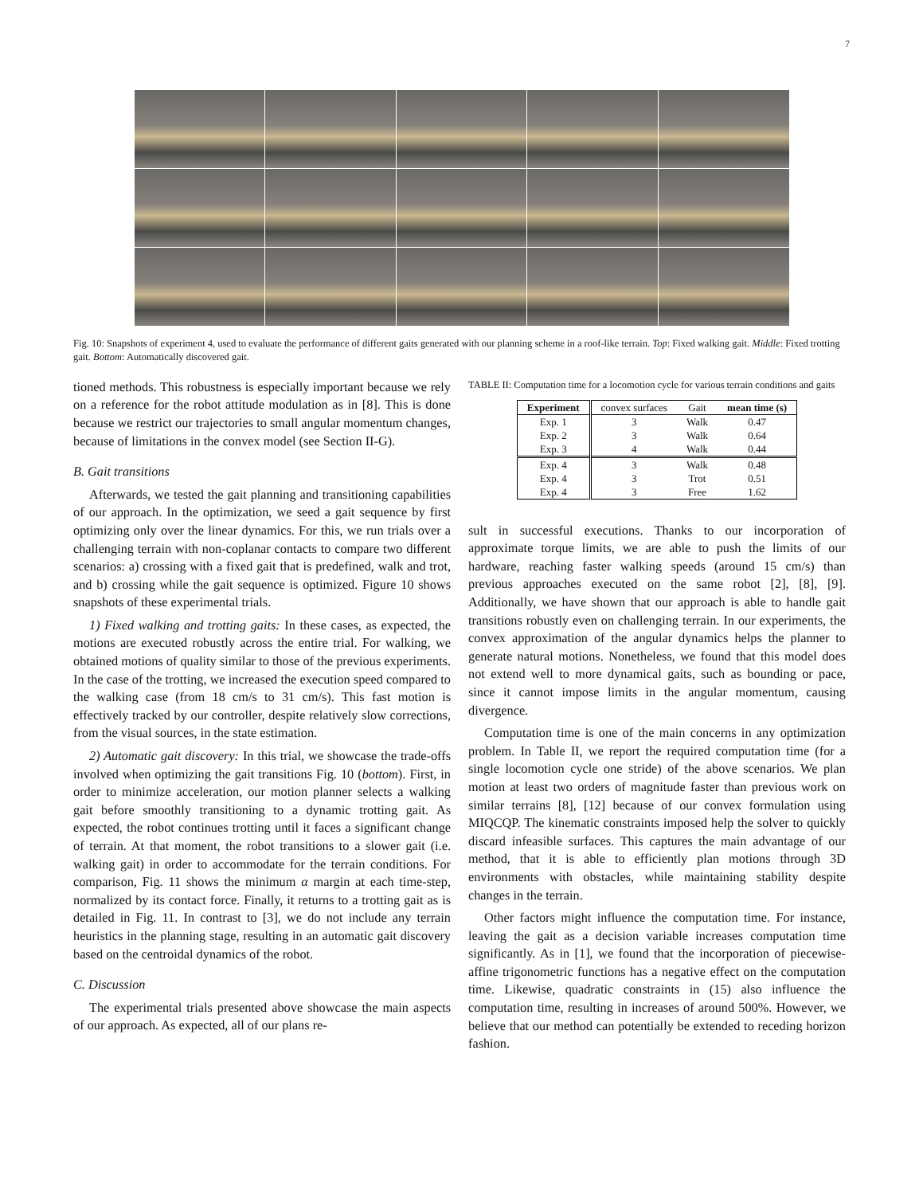7
Fig. 10: Snapshots of experiment 4, used to evaluate the performance of different gaits generated with our planning scheme in a roof-like terrain. Top: Fixed walking gait. Middle: Fixed trotting gait. Bottom: Automatically discovered gait.
tioned methods. This robustness is especially important because we rely on a reference for the robot attitude modulation as in [8]. This is done because we restrict our trajectories to small angular momentum changes, because of limitations in the convex model (see Section II-G).
B. Gait transitions
Afterwards, we tested the gait planning and transitioning capabilities of our approach. In the optimization, we seed a gait sequence by first optimizing only over the linear dynamics. For this, we run trials over a challenging terrain with non-coplanar contacts to compare two different scenarios: a) crossing with a fixed gait that is predefined, walk and trot, and b) crossing while the gait sequence is optimized. Figure 10 shows snapshots of these experimental trials.
1) Fixed walking and trotting gaits: In these cases, as expected, the motions are executed robustly across the entire trial. For walking, we obtained motions of quality similar to those of the previous experiments. In the case of the trotting, we increased the execution speed compared to the walking case (from 18 cm/s to 31 cm/s). This fast motion is effectively tracked by our controller, despite relatively slow corrections, from the visual sources, in the state estimation.
2) Automatic gait discovery: In this trial, we showcase the trade-offs involved when optimizing the gait transitions Fig. 10 (bottom). First, in order to minimize acceleration, our motion planner selects a walking gait before smoothly transitioning to a dynamic trotting gait. As expected, the robot continues trotting until it faces a significant change of terrain. At that moment, the robot transitions to a slower gait (i.e. walking gait) in order to accommodate for the terrain conditions. For comparison, Fig. 11 shows the minimum α margin at each time-step, normalized by its contact force. Finally, it returns to a trotting gait as is detailed in Fig. 11. In contrast to [3], we do not include any terrain heuristics in the planning stage, resulting in an automatic gait discovery based on the centroidal dynamics of the robot.
C. Discussion
The experimental trials presented above showcase the main aspects of our approach. As expected, all of our plans re-
TABLE II: Computation time for a locomotion cycle for various terrain conditions and gaits
| Experiment | convex surfaces | Gait | mean time (s) |
| --- | --- | --- | --- |
| Exp. 1 Exp. 2 Exp. 3 | 3 3 4 | Walk Walk Walk | 0.47 0.64 0.44 |
| Exp. 4 Exp. 4 Exp. 4 | 3 3 3 | Walk Trot Free | 0.48 0.51 1.62 |
sult in successful executions. Thanks to our incorporation of approximate torque limits, we are able to push the limits of our hardware, reaching faster walking speeds (around 15 cm/s) than previous approaches executed on the same robot [2], [8], [9]. Additionally, we have shown that our approach is able to handle gait transitions robustly even on challenging terrain. In our experiments, the convex approximation of the angular dynamics helps the planner to generate natural motions. Nonetheless, we found that this model does not extend well to more dynamical gaits, such as bounding or pace, since it cannot impose limits in the angular momentum, causing divergence.
Computation time is one of the main concerns in any optimization problem. In Table II, we report the required computation time (for a single locomotion cycle one stride) of the above scenarios. We plan motion at least two orders of magnitude faster than previous work on similar terrains [8], [12] because of our convex formulation using MIQCQP. The kinematic constraints imposed help the solver to quickly discard infeasible surfaces. This captures the main advantage of our method, that it is able to efficiently plan motions through 3D environments with obstacles, while maintaining stability despite changes in the terrain.
Other factors might influence the computation time. For instance, leaving the gait as a decision variable increases computation time significantly. As in [1], we found that the incorporation of piecewise-affine trigonometric functions has a negative effect on the computation time. Likewise, quadratic constraints in (15) also influence the computation time, resulting in increases of around 500%. However, we believe that our method can potentially be extended to receding horizon fashion.